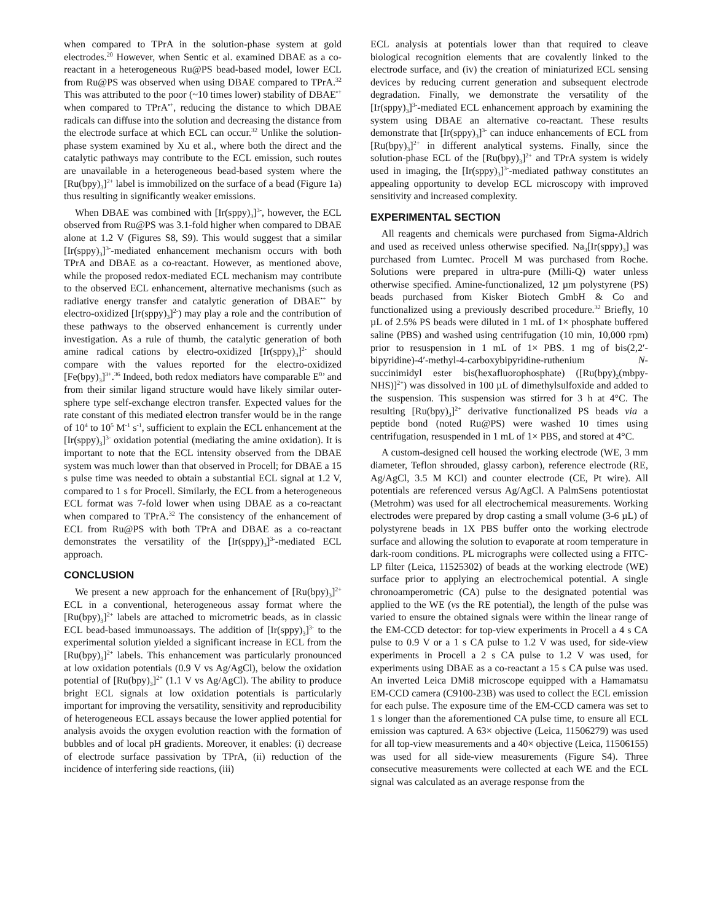when compared to TPrA in the solution-phase system at gold electrodes.<sup>20</sup> However, when Sentic et al. examined DBAE as a co-reactant in a heterogeneous Ru@PS bead-based model, lower ECL from Ru@PS was observed when using DBAE compared to TPrA.<sup>32</sup> This was attributed to the poor (~10 times lower) stability of DBAE<sup>•+</sup> when compared to TPrA<sup>•+</sup>, reducing the distance to which DBAE radicals can diffuse into the solution and decreasing the distance from the electrode surface at which ECL can occur.<sup>32</sup> Unlike the solution-phase system examined by Xu et al., where both the direct and the catalytic pathways may contribute to the ECL emission, such routes are unavailable in a heterogeneous bead-based system where the [Ru(bpy)<sub>3</sub>]<sup>2+</sup> label is immobilized on the surface of a bead (Figure 1a) thus resulting in significantly weaker emissions.
When DBAE was combined with [Ir(sppy)<sub>3</sub>]<sup>3-</sup>, however, the ECL observed from Ru@PS was 3.1-fold higher when compared to DBAE alone at 1.2 V (Figures S8, S9). This would suggest that a similar [Ir(sppy)<sub>3</sub>]<sup>3-</sup>-mediated enhancement mechanism occurs with both TPrA and DBAE as a co-reactant. However, as mentioned above, while the proposed redox-mediated ECL mechanism may contribute to the observed ECL enhancement, alternative mechanisms (such as radiative energy transfer and catalytic generation of DBAE<sup>•+</sup> by electro-oxidized [Ir(sppy)<sub>3</sub>]<sup>2-</sup>) may play a role and the contribution of these pathways to the observed enhancement is currently under investigation. As a rule of thumb, the catalytic generation of both amine radical cations by electro-oxidized [Ir(sppy)<sub>3</sub>]<sup>2-</sup> should compare with the values reported for the electro-oxidized [Fe(bpy)<sub>3</sub>]<sup>3+</sup>.<sup>36</sup> Indeed, both redox mediators have comparable E<sup>0</sup>’ and from their similar ligand structure would have likely similar outer-sphere type self-exchange electron transfer. Expected values for the rate constant of this mediated electron transfer would be in the range of 10<sup>4</sup> to 10<sup>5</sup> M<sup>-1</sup> s<sup>-1</sup>, sufficient to explain the ECL enhancement at the [Ir(sppy)<sub>3</sub>]<sup>3-</sup> oxidation potential (mediating the amine oxidation). It is important to note that the ECL intensity observed from the DBAE system was much lower than that observed in Procell; for DBAE a 15 s pulse time was needed to obtain a substantial ECL signal at 1.2 V, compared to 1 s for Procell. Similarly, the ECL from a heterogeneous ECL format was 7-fold lower when using DBAE as a co-reactant when compared to TPrA.<sup>32</sup> The consistency of the enhancement of ECL from Ru@PS with both TPrA and DBAE as a co-reactant demonstrates the versatility of the [Ir(sppy)<sub>3</sub>]<sup>3-</sup>-mediated ECL approach.
CONCLUSION
We present a new approach for the enhancement of [Ru(bpy)<sub>3</sub>]<sup>2+</sup> ECL in a conventional, heterogeneous assay format where the [Ru(bpy)<sub>3</sub>]<sup>2+</sup> labels are attached to micrometric beads, as in classic ECL bead-based immunoassays. The addition of [Ir(sppy)<sub>3</sub>]<sup>3-</sup> to the experimental solution yielded a significant increase in ECL from the [Ru(bpy)<sub>3</sub>]<sup>2+</sup> labels. This enhancement was particularly pronounced at low oxidation potentials (0.9 V vs Ag/AgCl), below the oxidation potential of [Ru(bpy)<sub>3</sub>]<sup>2+</sup> (1.1 V vs Ag/AgCl). The ability to produce bright ECL signals at low oxidation potentials is particularly important for improving the versatility, sensitivity and reproducibility of heterogeneous ECL assays because the lower applied potential for analysis avoids the oxygen evolution reaction with the formation of bubbles and of local pH gradients. Moreover, it enables: (i) decrease of electrode surface passivation by TPrA, (ii) reduction of the incidence of interfering side reactions, (iii)
ECL analysis at potentials lower than that required to cleave biological recognition elements that are covalently linked to the electrode surface, and (iv) the creation of miniaturized ECL sensing devices by reducing current generation and subsequent electrode degradation. Finally, we demonstrate the versatility of the [Ir(sppy)<sub>3</sub>]<sup>3-</sup>-mediated ECL enhancement approach by examining the system using DBAE an alternative co-reactant. These results demonstrate that [Ir(sppy)<sub>3</sub>]<sup>3-</sup> can induce enhancements of ECL from [Ru(bpy)<sub>3</sub>]<sup>2+</sup> in different analytical systems. Finally, since the solution-phase ECL of the [Ru(bpy)<sub>3</sub>]<sup>2+</sup> and TPrA system is widely used in imaging, the [Ir(sppy)<sub>3</sub>]<sup>3-</sup>-mediated pathway constitutes an appealing opportunity to develop ECL microscopy with improved sensitivity and increased complexity.
EXPERIMENTAL SECTION
All reagents and chemicals were purchased from Sigma-Aldrich and used as received unless otherwise specified. Na<sub>3</sub>[Ir(sppy)<sub>3</sub>] was purchased from Lumtec. Procell M was purchased from Roche. Solutions were prepared in ultra-pure (Milli-Q) water unless otherwise specified. Amine-functionalized, 12 µm polystyrene (PS) beads purchased from Kisker Biotech GmbH & Co and functionalized using a previously described procedure.<sup>32</sup> Briefly, 10 µL of 2.5% PS beads were diluted in 1 mL of 1× phosphate buffered saline (PBS) and washed using centrifugation (10 min, 10,000 rpm) prior to resuspension in 1 mL of 1× PBS. 1 mg of bis(2,2′-bipyridine)-4′-methyl-4-carboxybipyridine-ruthenium N-succinimidyl ester bis(hexafluorophosphate) ([Ru(bpy)<sub>2</sub>(mbpy-NHS)]<sup>2+</sup>) was dissolved in 100 µL of dimethylsulfoxide and added to the suspension. This suspension was stirred for 3 h at 4°C. The resulting [Ru(bpy)<sub>3</sub>]<sup>2+</sup> derivative functionalized PS beads via a peptide bond (noted Ru@PS) were washed 10 times using centrifugation, resuspended in 1 mL of 1× PBS, and stored at 4°C.
A custom-designed cell housed the working electrode (WE, 3 mm diameter, Teflon shrouded, glassy carbon), reference electrode (RE, Ag/AgCl, 3.5 M KCl) and counter electrode (CE, Pt wire). All potentials are referenced versus Ag/AgCl. A PalmSens potentiostat (Metrohm) was used for all electrochemical measurements. Working electrodes were prepared by drop casting a small volume (3-6 µL) of polystyrene beads in 1X PBS buffer onto the working electrode surface and allowing the solution to evaporate at room temperature in dark-room conditions. PL micrographs were collected using a FITC-LP filter (Leica, 11525302) of beads at the working electrode (WE) surface prior to applying an electrochemical potential. A single chronoamperometric (CA) pulse to the designated potential was applied to the WE (vs the RE potential), the length of the pulse was varied to ensure the obtained signals were within the linear range of the EM-CCD detector: for top-view experiments in Procell a 4 s CA pulse to 0.9 V or a 1 s CA pulse to 1.2 V was used, for side-view experiments in Procell a 2 s CA pulse to 1.2 V was used, for experiments using DBAE as a co-reactant a 15 s CA pulse was used. An inverted Leica DMi8 microscope equipped with a Hamamatsu EM-CCD camera (C9100-23B) was used to collect the ECL emission for each pulse. The exposure time of the EM-CCD camera was set to 1 s longer than the aforementioned CA pulse time, to ensure all ECL emission was captured. A 63× objective (Leica, 11506279) was used for all top-view measurements and a 40× objective (Leica, 11506155) was used for all side-view measurements (Figure S4). Three consecutive measurements were collected at each WE and the ECL signal was calculated as an average response from the